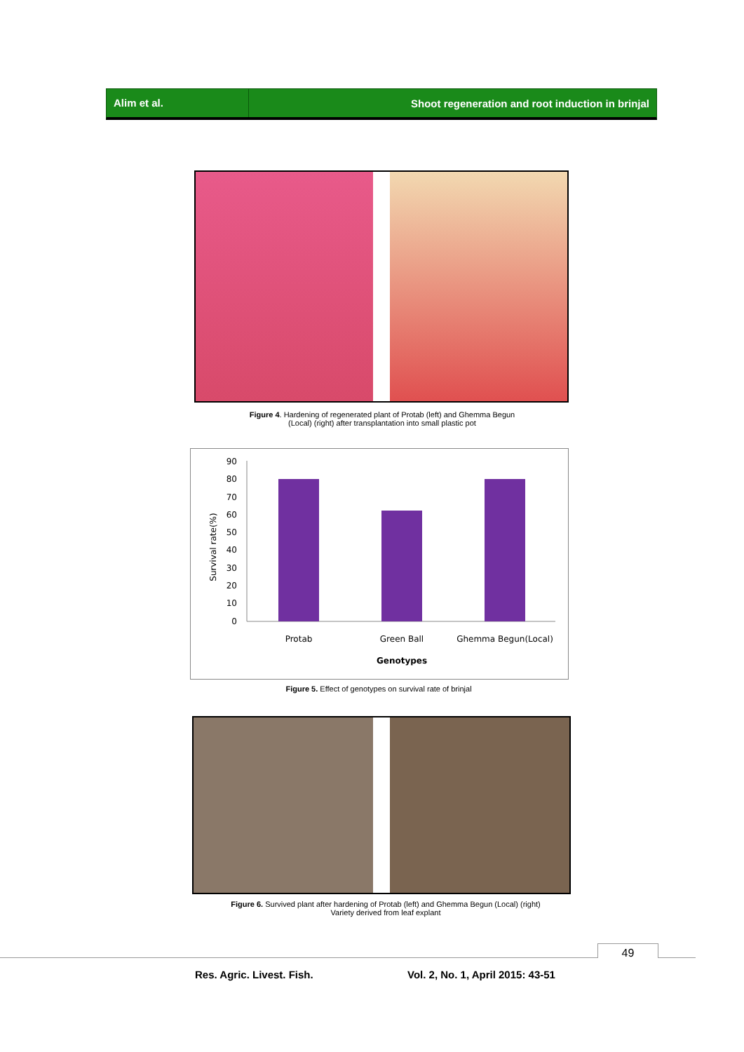Alim et al.
Shoot regeneration and root induction in brinjal
Figure 4. Hardening of regenerated plant of Protab (left) and Ghemma Begun
(Local) (right) after transplantation into small plastic pot
Survival rate(%)
90
80
70
60
50
40
30
20
10
0
Protab
Green Ball
Ghemma Begun(Local)
Genotypes
Figure 5. Effect of genotypes on survival rate of brinjal
Figure 6. Survived plant after hardening of Protab (left) and Ghemma Begun (Local) (right)
Variety derived from leaf explant
49
Res. Agric. Livest. Fish.
Vol. 2, No. 1, April 2015: 43-51